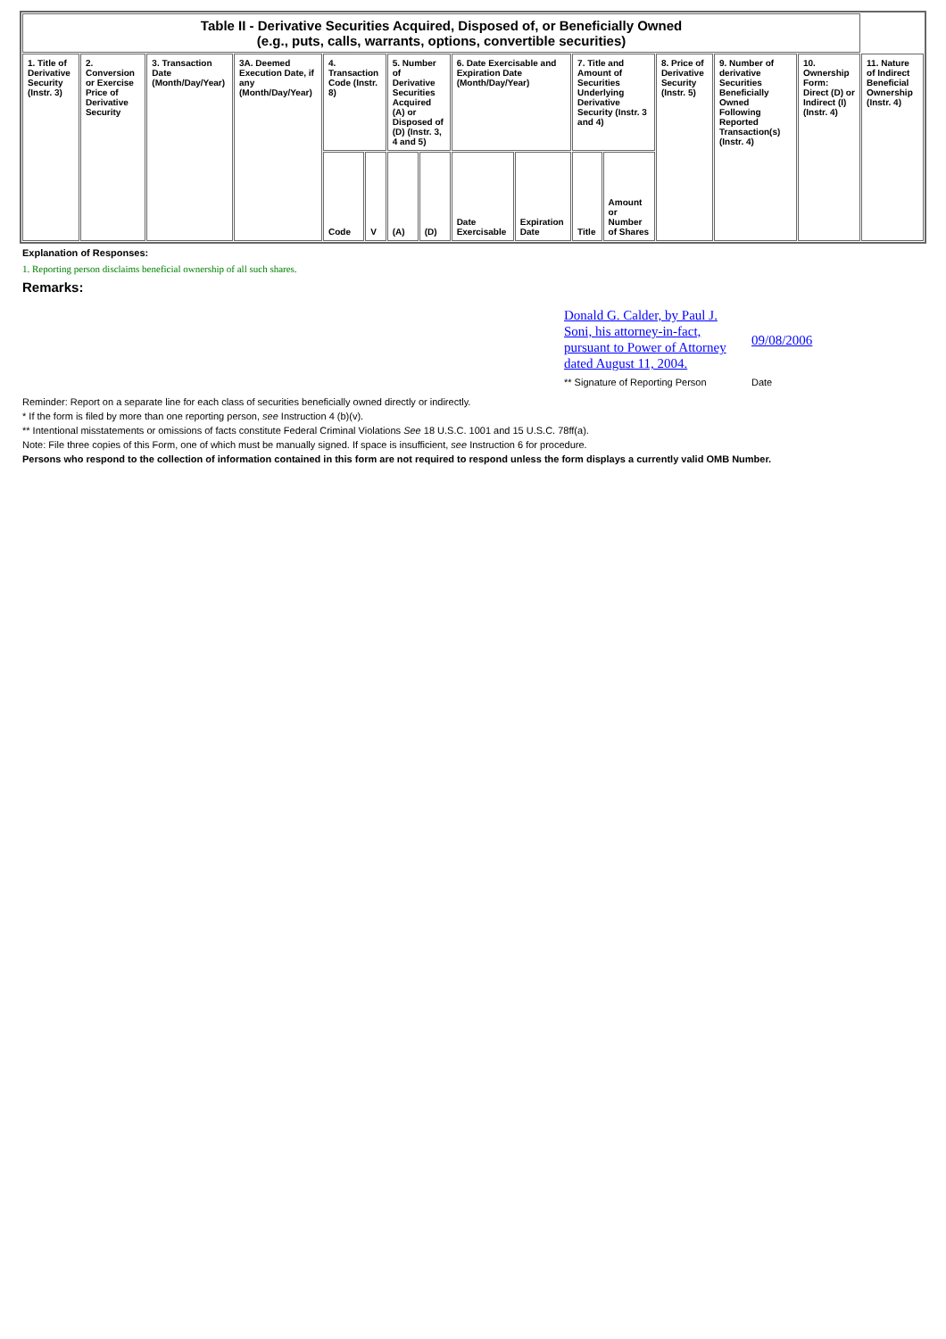| Table II - Derivative Securities Acquired, Disposed of, or Beneficially Owned (e.g., puts, calls, warrants, options, convertible securities) | | | | | | | | | | | | | | | |
| --- | --- | --- | --- | --- | --- | --- | --- | --- | --- | --- | --- | --- | --- | --- | --- |
| 1. Title of Derivative Security (Instr. 3) | 2. Conversion or Exercise Price of Derivative Security | 3. Transaction Date (Month/Day/Year) | 3A. Deemed Execution Date, if any (Month/Day/Year) | 4. Transaction Code (Instr. 8) | | 5. Number of Derivative Securities Acquired (A) or Disposed of (D) (Instr. 3, 4 and 5) | | 6. Date Exercisable and Expiration Date (Month/Day/Year) | | 7. Title and Amount of Securities Underlying Derivative Security (Instr. 3 and 4) | | 8. Price of Derivative Security (Instr. 5) | 9. Number of derivative Securities Beneficially Owned Following Reported Transaction(s) (Instr. 4) | 10. Ownership Form: Direct (D) or Indirect (I) (Instr. 4) | 11. Nature of Indirect Beneficial Ownership (Instr. 4) |
| | | | | Code | V | (A) | (D) | Date Exercisable | Expiration Date | Title | Amount or Number of Shares | | | | |
Explanation of Responses:
1. Reporting person disclaims beneficial ownership of all such shares.
Remarks:
Donald G. Calder, by Paul J. Soni, his attorney-in-fact, pursuant to Power of Attorney dated August 11, 2004.
09/08/2006
** Signature of Reporting Person Date
Reminder: Report on a separate line for each class of securities beneficially owned directly or indirectly.
* If the form is filed by more than one reporting person, see Instruction 4 (b)(v).
** Intentional misstatements or omissions of facts constitute Federal Criminal Violations See 18 U.S.C. 1001 and 15 U.S.C. 78ff(a).
Note: File three copies of this Form, one of which must be manually signed. If space is insufficient, see Instruction 6 for procedure.
Persons who respond to the collection of information contained in this form are not required to respond unless the form displays a currently valid OMB Number.